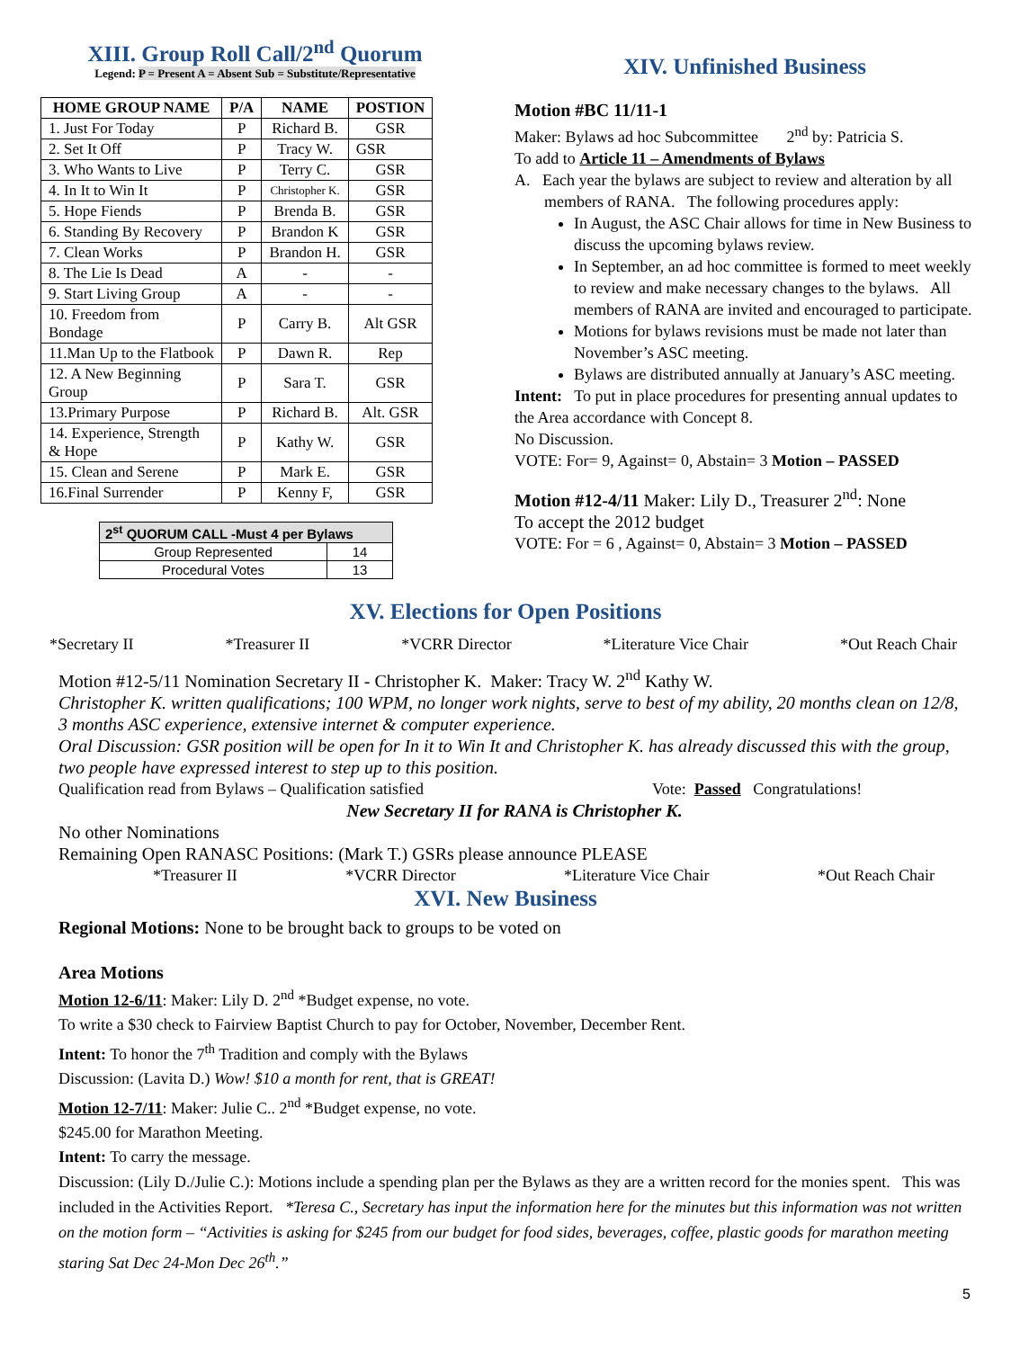XIII. Group Roll Call/2<sup>nd</sup> Quorum
Legend: P = Present A = Absent Sub = Substitute/Representative
| HOME GROUP NAME | P/A | NAME | POSTION |
| --- | --- | --- | --- |
| 1. Just For Today | P | Richard B. | GSR |
| 2. Set It Off | P | Tracy W. | GSR |
| 3. Who Wants to Live | P | Terry C. | GSR |
| 4. In It to Win It | P | Christopher K. | GSR |
| 5. Hope Fiends | P | Brenda B. | GSR |
| 6. Standing By Recovery | P | Brandon K | GSR |
| 7. Clean Works | P | Brandon H. | GSR |
| 8. The Lie Is Dead | A | - | - |
| 9. Start Living Group | A | - | - |
| 10. Freedom from Bondage | P | Carry B. | Alt GSR |
| 11.Man Up to the Flatbook | P | Dawn R. | Rep |
| 12. A New Beginning Group | P | Sara T. | GSR |
| 13.Primary Purpose | P | Richard B. | Alt. GSR |
| 14. Experience, Strength & Hope | P | Kathy W. | GSR |
| 15. Clean and Serene | P | Mark E. | GSR |
| 16.Final Surrender | P | Kenny F, | GSR |
| 2<sup>st</sup> QUORUM CALL -Must 4 per Bylaws | |
| --- | --- |
| Group Represented | 14 |
| Procedural Votes | 13 |
XIV. Unfinished Business
Motion #BC 11/11-1
Maker: Bylaws ad hoc Subcommittee 2<sup>nd</sup> by: Patricia S.
To add to Article 11 – Amendments of Bylaws
A. Each year the bylaws are subject to review and alteration by all members of RANA. The following procedures apply:
In August, the ASC Chair allows for time in New Business to discuss the upcoming bylaws review.
In September, an ad hoc committee is formed to meet weekly to review and make necessary changes to the bylaws. All members of RANA are invited and encouraged to participate.
Motions for bylaws revisions must be made not later than November’s ASC meeting.
Bylaws are distributed annually at January’s ASC meeting.
Intent: To put in place procedures for presenting annual updates to the Area accordance with Concept 8.
No Discussion.
VOTE: For= 9, Against= 0, Abstain= 3 Motion – PASSED
Motion #12-4/11 Maker: Lily D., Treasurer 2<sup>nd</sup>: None
To accept the 2012 budget
VOTE: For = 6 , Against= 0, Abstain= 3 Motion – PASSED
XV. Elections for Open Positions
*Secretary II *Treasurer II *VCRR Director *Literature Vice Chair *Out Reach Chair
Motion #12-5/11 Nomination Secretary II - Christopher K. Maker: Tracy W. 2<sup>nd</sup> Kathy W.
Christopher K. written qualifications; 100 WPM, no longer work nights, serve to best of my ability, 20 months clean on 12/8, 3 months ASC experience, extensive internet & computer experience.
Oral Discussion: GSR position will be open for In it to Win It and Christopher K. has already discussed this with the group, two people have expressed interest to step up to this position.
Qualification read from Bylaws – Qualification satisfied Vote: Passed Congratulations!
New Secretary II for RANA is Christopher K.
No other Nominations
Remaining Open RANASC Positions: (Mark T.) GSRs please announce PLEASE
*Treasurer II *VCRR Director *Literature Vice Chair *Out Reach Chair
XVI. New Business
Regional Motions: None to be brought back to groups to be voted on
Area Motions
Motion 12-6/11: Maker: Lily D. 2<sup>nd</sup> *Budget expense, no vote.
To write a $30 check to Fairview Baptist Church to pay for October, November, December Rent.
Intent: To honor the 7<sup>th</sup> Tradition and comply with the Bylaws
Discussion: (Lavita D.) Wow! $10 a month for rent, that is GREAT!
Motion 12-7/11: Maker: Julie C.. 2<sup>nd</sup> *Budget expense, no vote.
$245.00 for Marathon Meeting.
Intent: To carry the message.
Discussion: (Lily D./Julie C.): Motions include a spending plan per the Bylaws as they are a written record for the monies spent. This was included in the Activities Report. *Teresa C., Secretary has input the information here for the minutes but this information was not written on the motion form – “Activities is asking for $245 from our budget for food sides, beverages, coffee, plastic goods for marathon meeting staring Sat Dec 24-Mon Dec 26<sup>th</sup>.”
5